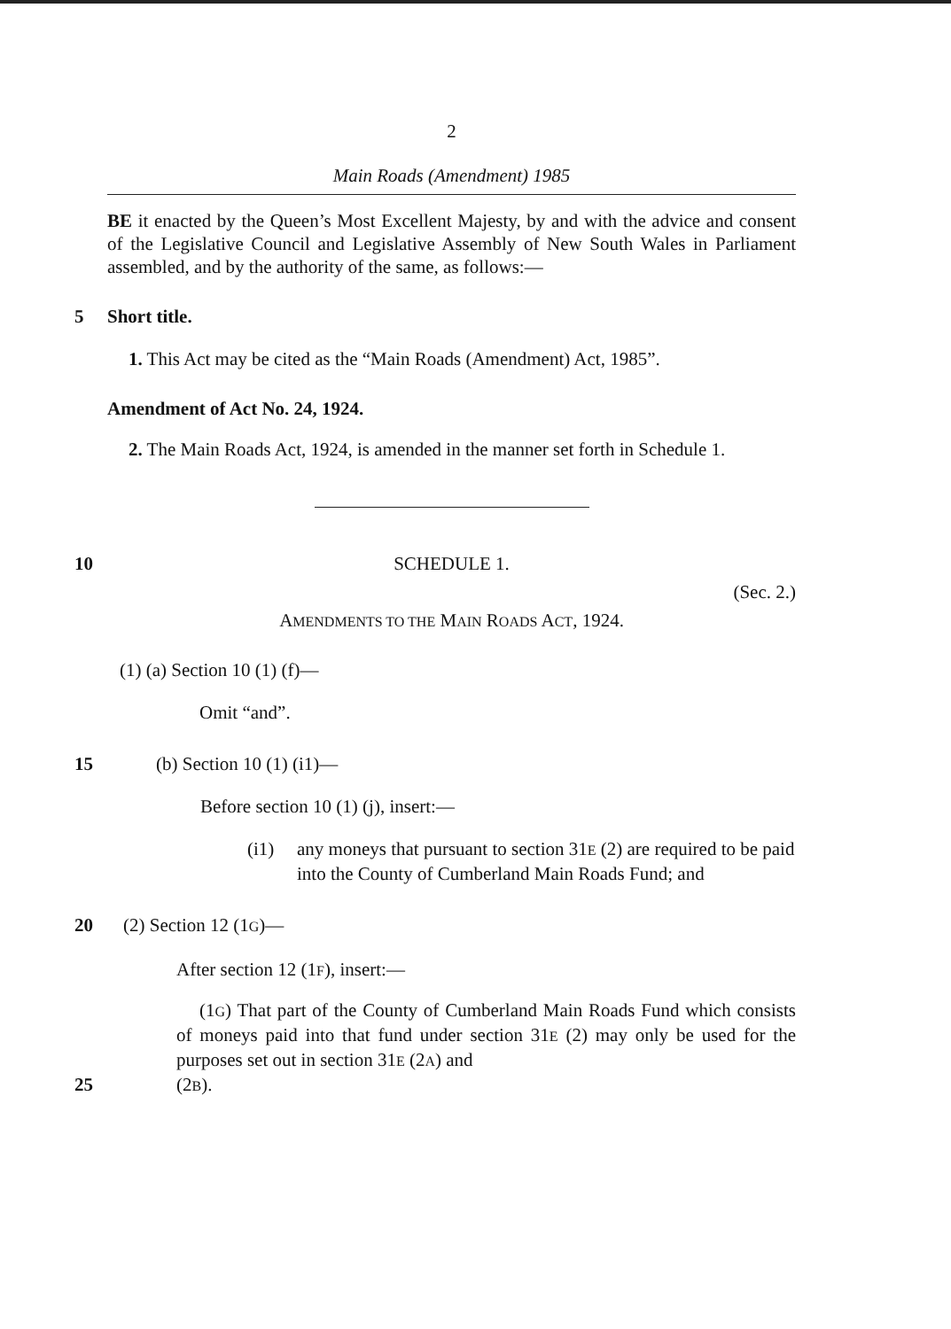2
Main Roads (Amendment) 1985
BE it enacted by the Queen’s Most Excellent Majesty, by and with the advice and consent of the Legislative Council and Legislative Assembly of New South Wales in Parliament assembled, and by the authority of the same, as follows:—
5 Short title.
1. This Act may be cited as the “Main Roads (Amendment) Act, 1985”.
Amendment of Act No. 24, 1924.
2. The Main Roads Act, 1924, is amended in the manner set forth in Schedule 1.
10 SCHEDULE 1.
(Sec. 2.)
AMENDMENTS TO THE MAIN ROADS ACT, 1924.
(1) (a) Section 10 (1) (f)—
Omit “and”.
15 (b) Section 10 (1) (i1)—
Before section 10 (1) (j), insert:—
(i1) any moneys that pursuant to section 31E (2) are required to be paid into the County of Cumberland Main Roads Fund; and
20 (2) Section 12 (1G)—
After section 12 (1F), insert:—
(1G) That part of the County of Cumberland Main Roads Fund which consists of moneys paid into that fund under section 31E (2) may only be used for the purposes set out in section 31E (2A) and
25 (2B).